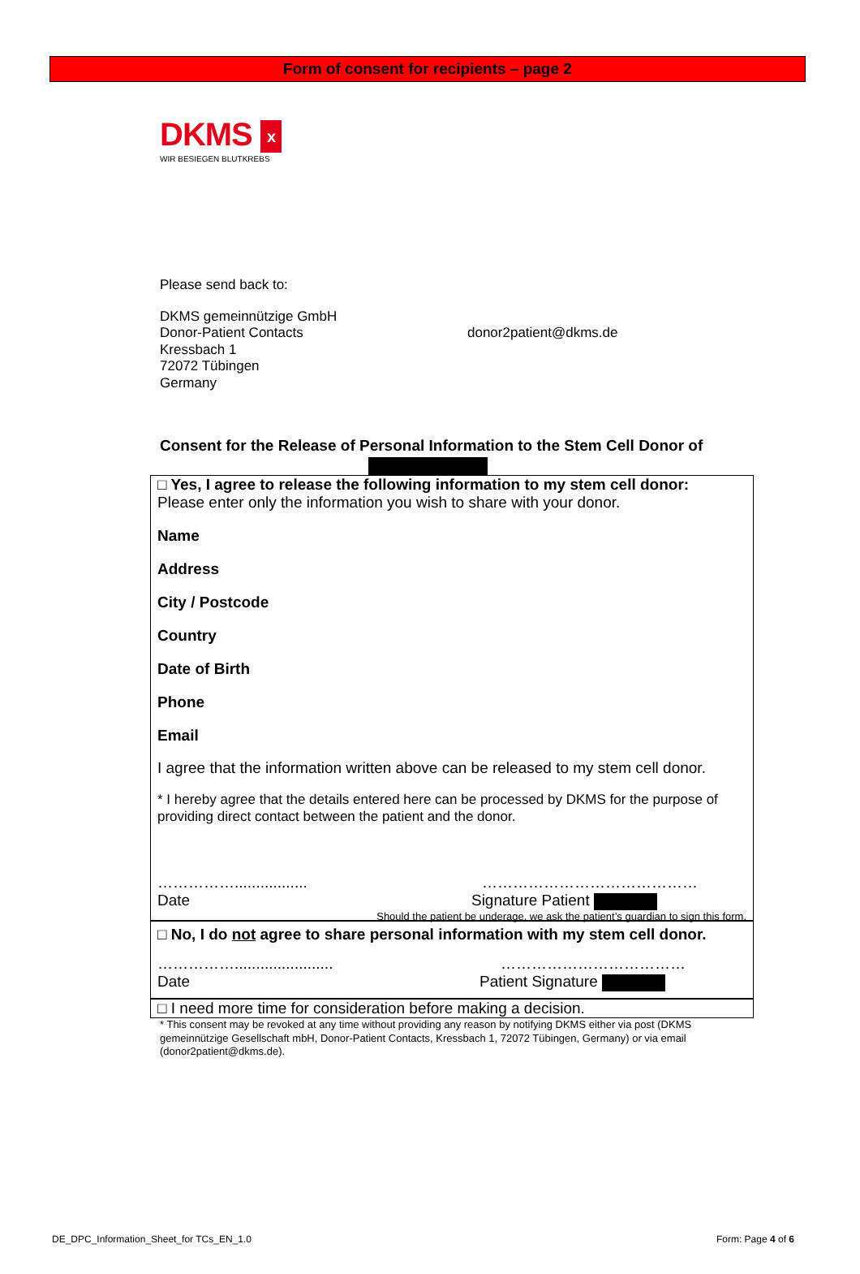Form of consent for recipients – page 2
DKMS x
WIR BESIEGEN BLUTKREBS
Please send back to:
DKMS gemeinnützige GmbH
Donor-Patient Contacts
Kressbach 1
72072 Tübingen
Germany
donor2patient@dkms.de
Consent for the Release of Personal Information to the Stem Cell Donor of
□ Yes, I agree to release the following information to my stem cell donor:
Please enter only the information you wish to share with your donor.
Name
Address
City / Postcode
Country
Date of Birth
Phone
Email
I agree that the information written above can be released to my stem cell donor.
* I hereby agree that the details entered here can be processed by DKMS for the purpose of providing direct contact between the patient and the donor.
……………................. ……………………………………
Date Signature Patient
Should the patient be underage, we ask the patient’s guardian to sign this form.
□ No, I do not agree to share personal information with my stem cell donor.
……………....................... ………………………………
Date Patient Signature
□ I need more time for consideration before making a decision.
* This consent may be revoked at any time without providing any reason by notifying DKMS either via post (DKMS gemeinnützige Gesellschaft mbH, Donor-Patient Contacts, Kressbach 1, 72072 Tübingen, Germany) or via email (donor2patient@dkms.de).
DE_DPC_Information_Sheet_for TCs_EN_1.0 Form: Page 4 of 6